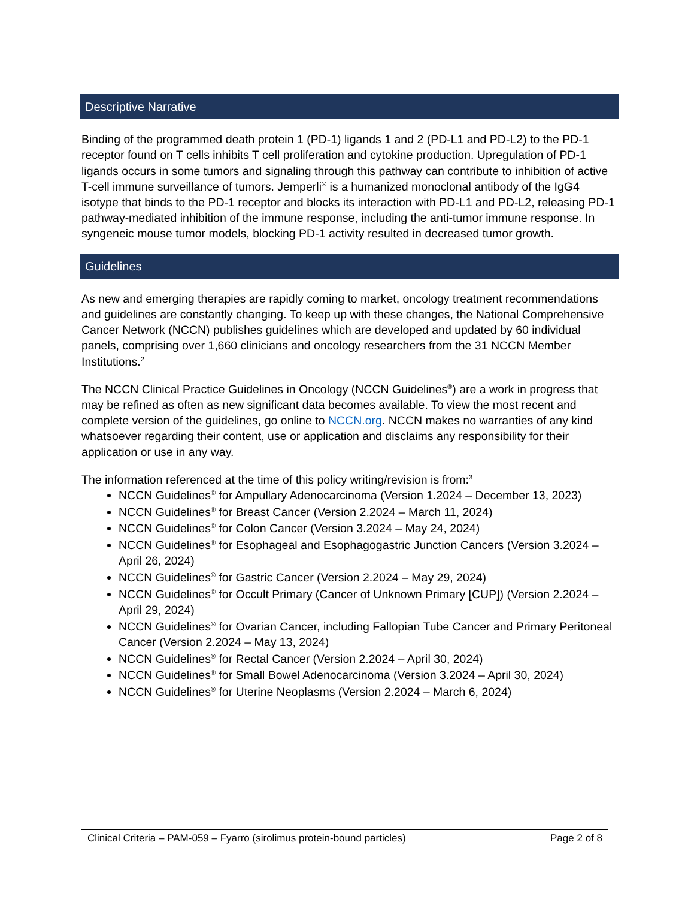Descriptive Narrative
Binding of the programmed death protein 1 (PD-1) ligands 1 and 2 (PD-L1 and PD-L2) to the PD-1 receptor found on T cells inhibits T cell proliferation and cytokine production. Upregulation of PD-1 ligands occurs in some tumors and signaling through this pathway can contribute to inhibition of active T-cell immune surveillance of tumors. Jemperli<sup>®</sup> is a humanized monoclonal antibody of the IgG4 isotype that binds to the PD-1 receptor and blocks its interaction with PD-L1 and PD-L2, releasing PD-1 pathway-mediated inhibition of the immune response, including the anti-tumor immune response. In syngeneic mouse tumor models, blocking PD-1 activity resulted in decreased tumor growth.
Guidelines
As new and emerging therapies are rapidly coming to market, oncology treatment recommendations and guidelines are constantly changing. To keep up with these changes, the National Comprehensive Cancer Network (NCCN) publishes guidelines which are developed and updated by 60 individual panels, comprising over 1,660 clinicians and oncology researchers from the 31 NCCN Member Institutions.<sup>2</sup>
The NCCN Clinical Practice Guidelines in Oncology (NCCN Guidelines<sup>®</sup>) are a work in progress that may be refined as often as new significant data becomes available. To view the most recent and complete version of the guidelines, go online to NCCN.org. NCCN makes no warranties of any kind whatsoever regarding their content, use or application and disclaims any responsibility for their application or use in any way.
The information referenced at the time of this policy writing/revision is from:<sup>3</sup>
NCCN Guidelines<sup>®</sup> for Ampullary Adenocarcinoma (Version 1.2024 – December 13, 2023)
NCCN Guidelines<sup>®</sup> for Breast Cancer (Version 2.2024 – March 11, 2024)
NCCN Guidelines<sup>®</sup> for Colon Cancer (Version 3.2024 – May 24, 2024)
NCCN Guidelines<sup>®</sup> for Esophageal and Esophagogastric Junction Cancers (Version 3.2024 – April 26, 2024)
NCCN Guidelines<sup>®</sup> for Gastric Cancer (Version 2.2024 – May 29, 2024)
NCCN Guidelines<sup>®</sup> for Occult Primary (Cancer of Unknown Primary [CUP]) (Version 2.2024 – April 29, 2024)
NCCN Guidelines<sup>®</sup> for Ovarian Cancer, including Fallopian Tube Cancer and Primary Peritoneal Cancer (Version 2.2024 – May 13, 2024)
NCCN Guidelines<sup>®</sup> for Rectal Cancer (Version 2.2024 – April 30, 2024)
NCCN Guidelines<sup>®</sup> for Small Bowel Adenocarcinoma (Version 3.2024 – April 30, 2024)
NCCN Guidelines<sup>®</sup> for Uterine Neoplasms (Version 2.2024 – March 6, 2024)
Clinical Criteria – PAM-059 – Fyarro (sirolimus protein-bound particles) Page 2 of 8